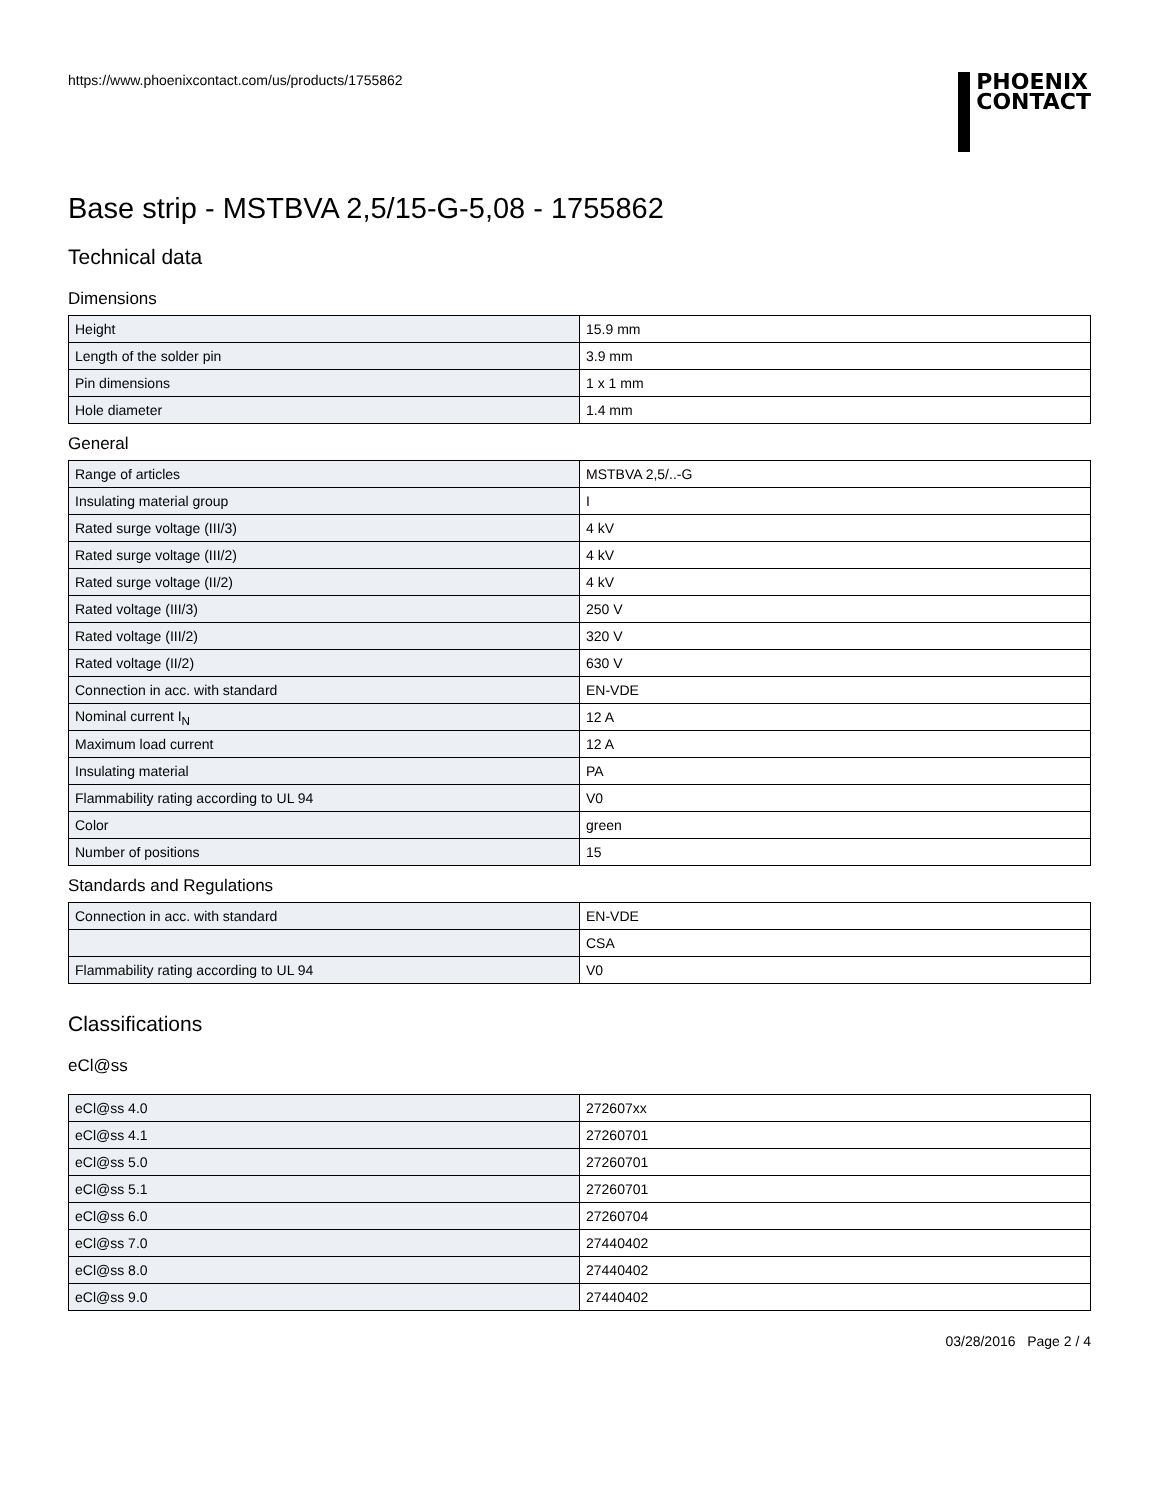https://www.phoenixcontact.com/us/products/1755862
PHOENIX
CONTACT
Base strip - MSTBVA 2,5/15-G-5,08 - 1755862
Technical data
Dimensions
| Height | 15.9 mm |
| Length of the solder pin | 3.9 mm |
| Pin dimensions | 1 x 1 mm |
| Hole diameter | 1.4 mm |
General
| Range of articles | MSTBVA 2,5/..-G |
| Insulating material group | I |
| Rated surge voltage (III/3) | 4 kV |
| Rated surge voltage (III/2) | 4 kV |
| Rated surge voltage (II/2) | 4 kV |
| Rated voltage (III/3) | 250 V |
| Rated voltage (III/2) | 320 V |
| Rated voltage (II/2) | 630 V |
| Connection in acc. with standard | EN-VDE |
| Nominal current I<sub>N</sub> | 12 A |
| Maximum load current | 12 A |
| Insulating material | PA |
| Flammability rating according to UL 94 | V0 |
| Color | green |
| Number of positions | 15 |
Standards and Regulations
| Connection in acc. with standard | EN-VDE |
| | CSA |
| Flammability rating according to UL 94 | V0 |
Classifications
eCl@ss
| eCl@ss 4.0 | 272607xx |
| eCl@ss 4.1 | 27260701 |
| eCl@ss 5.0 | 27260701 |
| eCl@ss 5.1 | 27260701 |
| eCl@ss 6.0 | 27260704 |
| eCl@ss 7.0 | 27440402 |
| eCl@ss 8.0 | 27440402 |
| eCl@ss 9.0 | 27440402 |
03/28/2016 Page 2 / 4